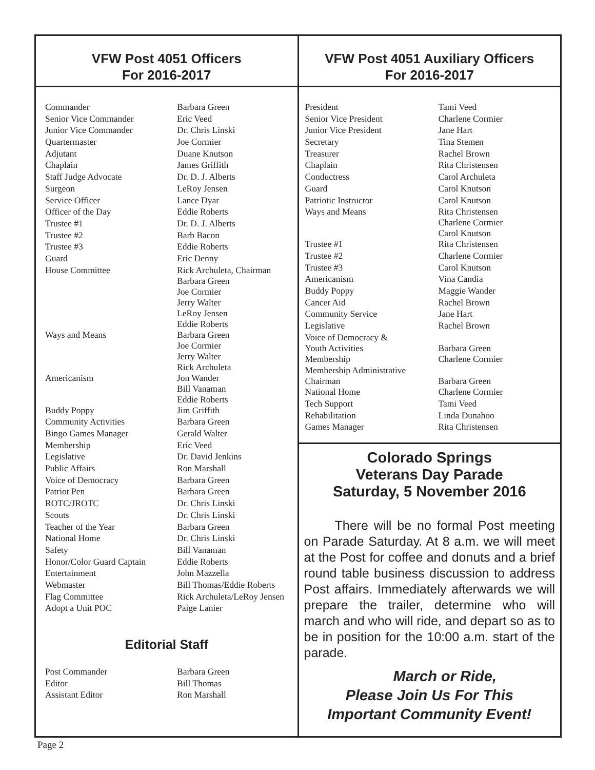VFW Post 4051 Officers
For 2016-2017
| Commander | Barbara Green |
| Senior Vice Commander | Eric Veed |
| Junior Vice Commander | Dr. Chris Linski |
| Quartermaster | Joe Cormier |
| Adjutant | Duane Knutson |
| Chaplain | James Griffith |
| Staff Judge Advocate | Dr. D. J. Alberts |
| Surgeon | LeRoy Jensen |
| Service Officer | Lance Dyar |
| Officer of the Day | Eddie Roberts |
| Trustee #1 | Dr. D. J. Alberts |
| Trustee #2 | Barb Bacon |
| Trustee #3 | Eddie Roberts |
| Guard | Eric Denny |
| House Committee | Rick Archuleta, Chairman Barbara Green Joe Cormier Jerry Walter LeRoy Jensen Eddie Roberts |
| Ways and Means | Barbara Green Joe Cormier Jerry Walter Rick Archuleta |
| Americanism | Jon Wander Bill Vanaman Eddie Roberts |
| Buddy Poppy | Jim Griffith |
| Community Activities | Barbara Green |
| Bingo Games Manager | Gerald Walter |
| Membership | Eric Veed |
| Legislative | Dr. David Jenkins |
| Public Affairs | Ron Marshall |
| Voice of Democracy | Barbara Green |
| Patriot Pen | Barbara Green |
| ROTC/JROTC | Dr. Chris Linski |
| Scouts | Dr. Chris Linski |
| Teacher of the Year | Barbara Green |
| National Home | Dr. Chris Linski |
| Safety | Bill Vanaman |
| Honor/Color Guard Captain | Eddie Roberts |
| Entertainment | John Mazzella |
| Webmaster | Bill Thomas/Eddie Roberts |
| Flag Committee | Rick Archuleta/LeRoy Jensen |
| Adopt a Unit POC | Paige Lanier |
Editorial Staff
| Post Commander | Barbara Green |
| Editor | Bill Thomas |
| Assistant Editor | Ron Marshall |
VFW Post 4051 Auxiliary Officers
For 2016-2017
| President | Tami Veed |
| Senior Vice President | Charlene Cormier |
| Junior Vice President | Jane Hart |
| Secretary | Tina Stemen |
| Treasurer | Rachel Brown |
| Chaplain | Rita Christensen |
| Conductress | Carol Archuleta |
| Guard | Carol Knutson |
| Patriotic Instructor | Carol Knutson |
| Ways and Means | Rita Christensen Charlene Cormier Carol Knutson |
| Trustee #1 | Rita Christensen |
| Trustee #2 | Charlene Cormier |
| Trustee #3 | Carol Knutson |
| Americanism | Vina Candia |
| Buddy Poppy | Maggie Wander |
| Cancer Aid | Rachel Brown |
| Community Service | Jane Hart |
| Legislative | Rachel Brown |
| Voice of Democracy & Youth Activities | Barbara Green |
| Membership | Charlene Cormier |
| Membership Administrative Chairman | Barbara Green |
| National Home | Charlene Cormier |
| Tech Support | Tami Veed |
| Rehabilitation | Linda Dunahoo |
| Games Manager | Rita Christensen |
Colorado Springs
Veterans Day Parade
Saturday, 5 November 2016
There will be no formal Post meeting on Parade Saturday. At 8 a.m. we will meet at the Post for coffee and donuts and a brief round table business discussion to address Post affairs. Immediately afterwards we will prepare the trailer, determine who will march and who will ride, and depart so as to be in position for the 10:00 a.m. start of the parade.
March or Ride,
Please Join Us For This
Important Community Event!
Page 2